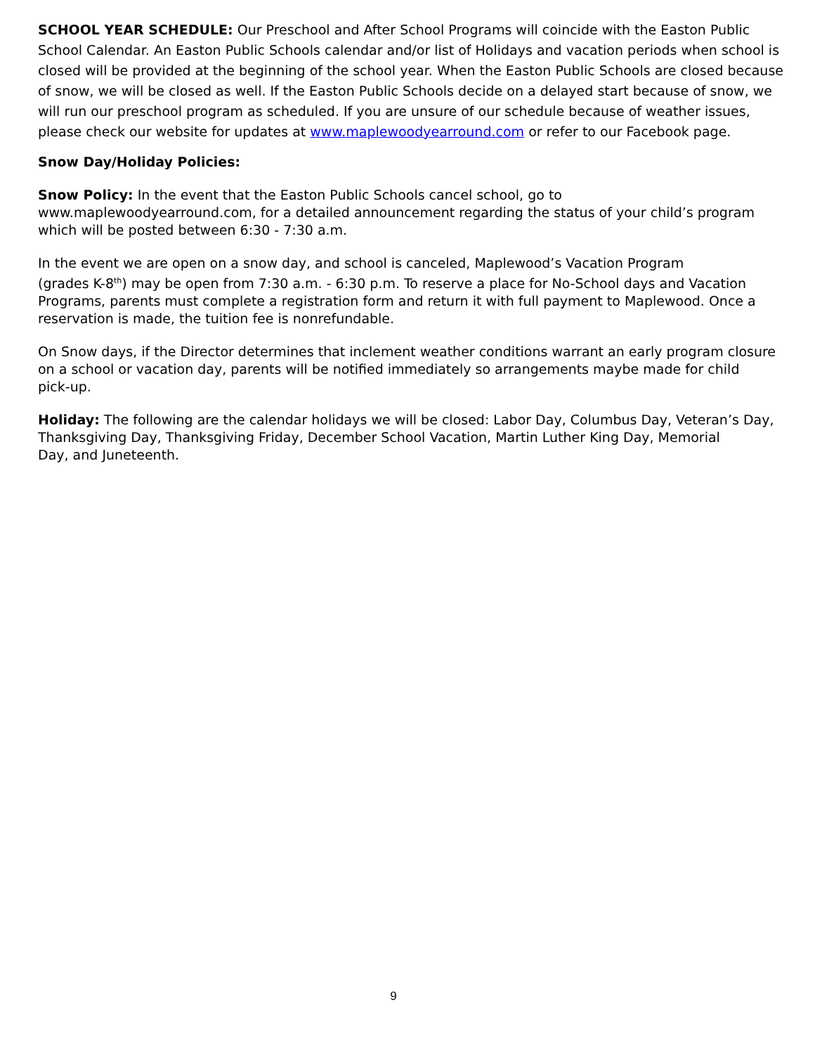SCHOOL YEAR SCHEDULE: Our Preschool and After School Programs will coincide with the Easton Public School Calendar. An Easton Public Schools calendar and/or list of Holidays and vacation periods when school is closed will be provided at the beginning of the school year. When the Easton Public Schools are closed because of snow, we will be closed as well. If the Easton Public Schools decide on a delayed start because of snow, we will run our preschool program as scheduled. If you are unsure of our schedule because of weather issues, please check our website for updates at www.maplewoodyearround.com or refer to our Facebook page.
Snow Day/Holiday Policies:
Snow Policy: In the event that the Easton Public Schools cancel school, go to
www.maplewoodyearround.com, for a detailed announcement regarding the status of your child’s program
which will be posted between 6:30 - 7:30 a.m.
In the event we are open on a snow day, and school is canceled, Maplewood’s Vacation Program
(grades K-8<sup>th</sup>) may be open from 7:30 a.m. - 6:30 p.m. To reserve a place for No-School days and Vacation Programs, parents must complete a registration form and return it with full payment to Maplewood. Once a reservation is made, the tuition fee is nonrefundable.
On Snow days, if the Director determines that inclement weather conditions warrant an early program closure on a school or vacation day, parents will be notified immediately so arrangements maybe made for child
pick-up.
Holiday: The following are the calendar holidays we will be closed: Labor Day, Columbus Day, Veteran’s Day, Thanksgiving Day, Thanksgiving Friday, December School Vacation, Martin Luther King Day, Memorial
Day, and Juneteenth.
9